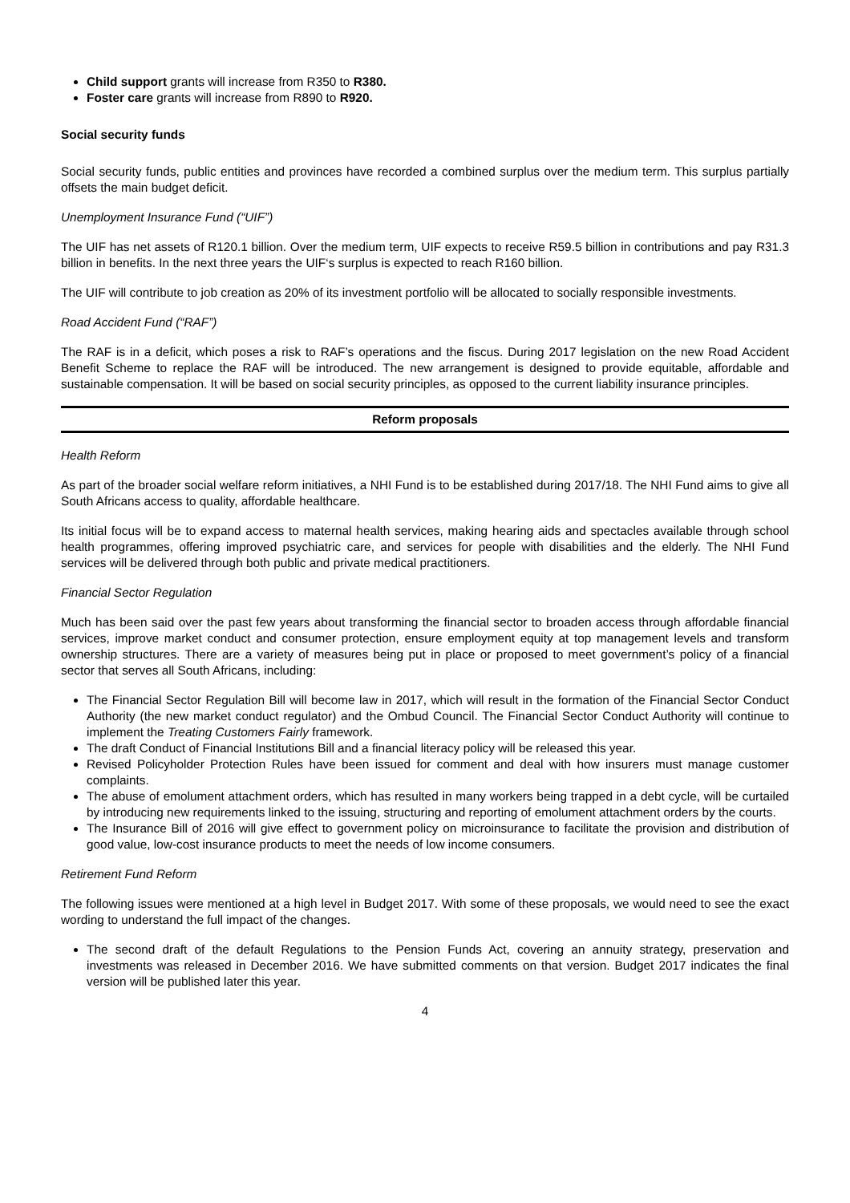Child support grants will increase from R350 to R380.
Foster care grants will increase from R890 to R920.
Social security funds
Social security funds, public entities and provinces have recorded a combined surplus over the medium term. This surplus partially offsets the main budget deficit.
Unemployment Insurance Fund (“UIF”)
The UIF has net assets of R120.1 billion. Over the medium term, UIF expects to receive R59.5 billion in contributions and pay R31.3 billion in benefits. In the next three years the UIF‘s surplus is expected to reach R160 billion.
The UIF will contribute to job creation as 20% of its investment portfolio will be allocated to socially responsible investments.
Road Accident Fund (“RAF”)
The RAF is in a deficit, which poses a risk to RAF’s operations and the fiscus. During 2017 legislation on the new Road Accident Benefit Scheme to replace the RAF will be introduced. The new arrangement is designed to provide equitable, affordable and sustainable compensation. It will be based on social security principles, as opposed to the current liability insurance principles.
Reform proposals
Health Reform
As part of the broader social welfare reform initiatives, a NHI Fund is to be established during 2017/18. The NHI Fund aims to give all South Africans access to quality, affordable healthcare.
Its initial focus will be to expand access to maternal health services, making hearing aids and spectacles available through school health programmes, offering improved psychiatric care, and services for people with disabilities and the elderly. The NHI Fund services will be delivered through both public and private medical practitioners.
Financial Sector Regulation
Much has been said over the past few years about transforming the financial sector to broaden access through affordable financial services, improve market conduct and consumer protection, ensure employment equity at top management levels and transform ownership structures. There are a variety of measures being put in place or proposed to meet government’s policy of a financial sector that serves all South Africans, including:
The Financial Sector Regulation Bill will become law in 2017, which will result in the formation of the Financial Sector Conduct Authority (the new market conduct regulator) and the Ombud Council. The Financial Sector Conduct Authority will continue to implement the Treating Customers Fairly framework.
The draft Conduct of Financial Institutions Bill and a financial literacy policy will be released this year.
Revised Policyholder Protection Rules have been issued for comment and deal with how insurers must manage customer complaints.
The abuse of emolument attachment orders, which has resulted in many workers being trapped in a debt cycle, will be curtailed by introducing new requirements linked to the issuing, structuring and reporting of emolument attachment orders by the courts.
The Insurance Bill of 2016 will give effect to government policy on microinsurance to facilitate the provision and distribution of good value, low-cost insurance products to meet the needs of low income consumers.
Retirement Fund Reform
The following issues were mentioned at a high level in Budget 2017. With some of these proposals, we would need to see the exact wording to understand the full impact of the changes.
The second draft of the default Regulations to the Pension Funds Act, covering an annuity strategy, preservation and investments was released in December 2016. We have submitted comments on that version. Budget 2017 indicates the final version will be published later this year.
4